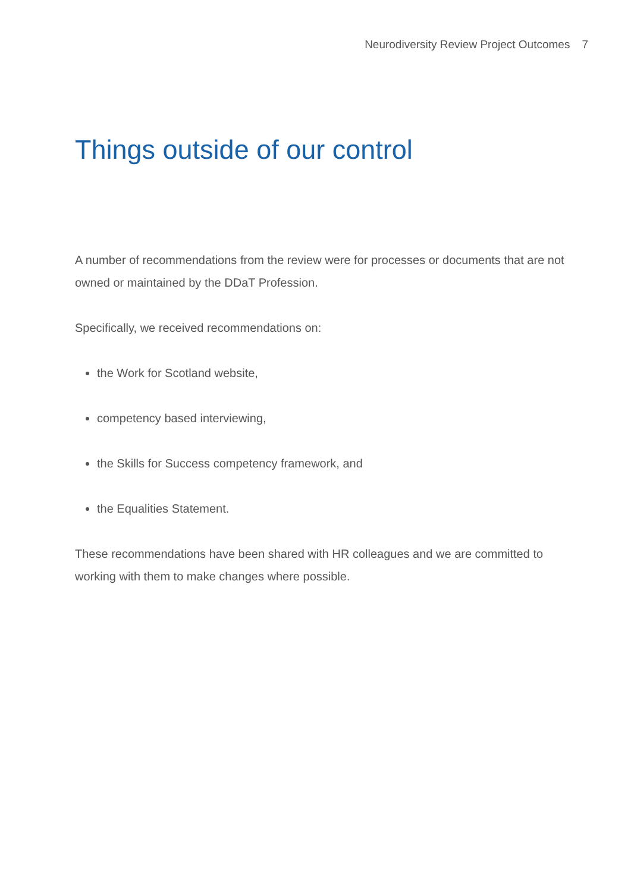Neurodiversity Review Project Outcomes 7
Things outside of our control
A number of recommendations from the review were for processes or documents that are not owned or maintained by the DDaT Profession.
Specifically, we received recommendations on:
the Work for Scotland website,
competency based interviewing,
the Skills for Success competency framework, and
the Equalities Statement.
These recommendations have been shared with HR colleagues and we are committed to working with them to make changes where possible.